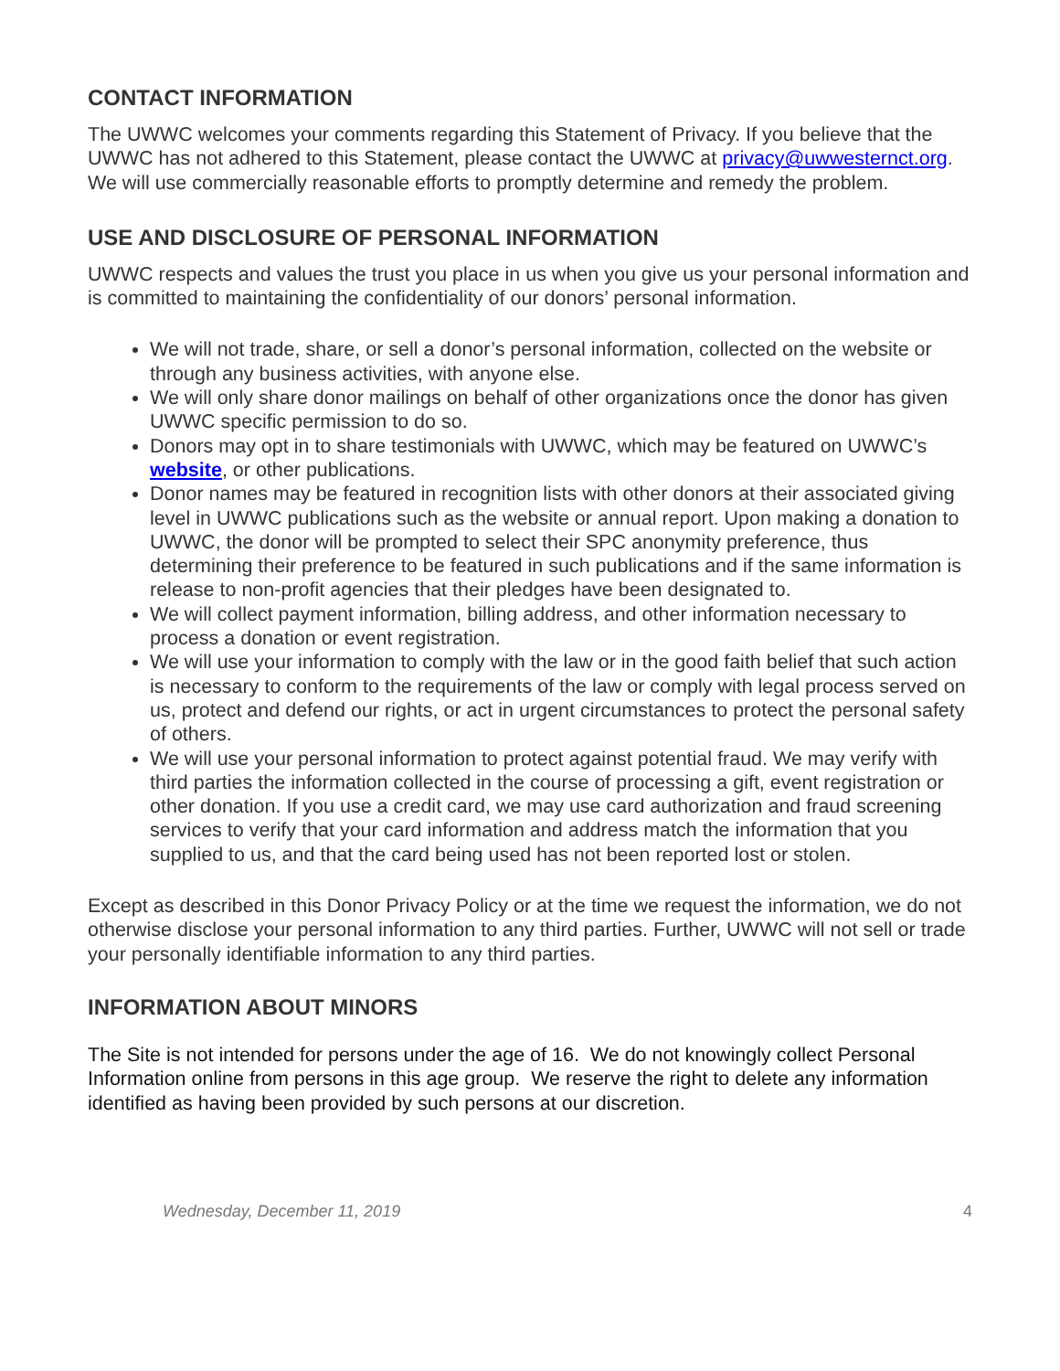CONTACT INFORMATION
The UWWC welcomes your comments regarding this Statement of Privacy. If you believe that the UWWC has not adhered to this Statement, please contact the UWWC at privacy@uwwesternct.org. We will use commercially reasonable efforts to promptly determine and remedy the problem.
USE AND DISCLOSURE OF PERSONAL INFORMATION
UWWC respects and values the trust you place in us when you give us your personal information and is committed to maintaining the confidentiality of our donors’ personal information.
We will not trade, share, or sell a donor’s personal information, collected on the website or through any business activities, with anyone else.
We will only share donor mailings on behalf of other organizations once the donor has given UWWC specific permission to do so.
Donors may opt in to share testimonials with UWWC, which may be featured on UWWC’s website, or other publications.
Donor names may be featured in recognition lists with other donors at their associated giving level in UWWC publications such as the website or annual report. Upon making a donation to UWWC, the donor will be prompted to select their SPC anonymity preference, thus determining their preference to be featured in such publications and if the same information is release to non-profit agencies that their pledges have been designated to.
We will collect payment information, billing address, and other information necessary to process a donation or event registration.
We will use your information to comply with the law or in the good faith belief that such action is necessary to conform to the requirements of the law or comply with legal process served on us, protect and defend our rights, or act in urgent circumstances to protect the personal safety of others.
We will use your personal information to protect against potential fraud. We may verify with third parties the information collected in the course of processing a gift, event registration or other donation. If you use a credit card, we may use card authorization and fraud screening services to verify that your card information and address match the information that you supplied to us, and that the card being used has not been reported lost or stolen.
Except as described in this Donor Privacy Policy or at the time we request the information, we do not otherwise disclose your personal information to any third parties. Further, UWWC will not sell or trade your personally identifiable information to any third parties.
INFORMATION ABOUT MINORS
The Site is not intended for persons under the age of 16. We do not knowingly collect Personal Information online from persons in this age group. We reserve the right to delete any information identified as having been provided by such persons at our discretion.
Wednesday, December 11, 2019 4